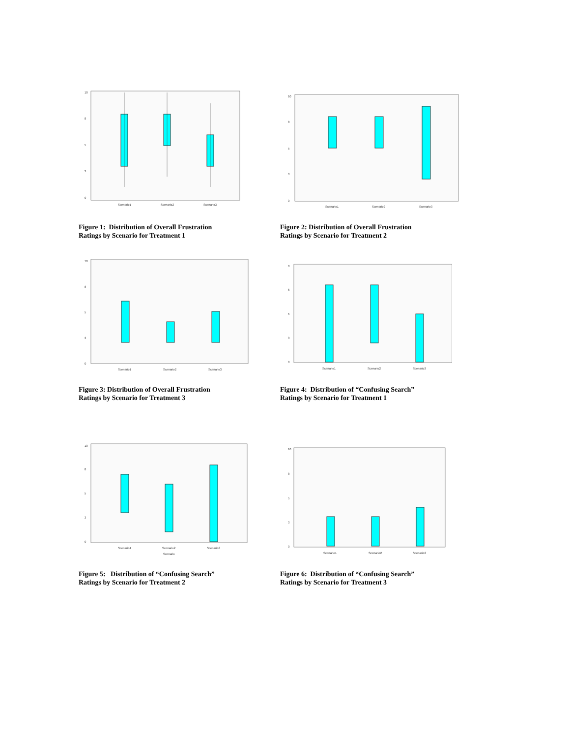10
8
5
3
0
Scenario1
Scenario2
Scenario3
Figure 1: Distribution of Overall Frustration
Ratings by Scenario for Treatment 1
10
8
5
3
0
Scenario1
Scenario2
Scenario3
Figure 2: Distribution of Overall Frustration
Ratings by Scenario for Treatment 2
10
8
5
3
0
Scenario1
Scenario2
Scenario3
Figure 3: Distribution of Overall Frustration
Ratings by Scenario for Treatment 3
0
6
5
3
0
Scenario1
Scenario2
Scenario3
Figure 4: Distribution of “Confusing Search”
Ratings by Scenario for Treatment 1
10
8
5
3
0
Scenario1
Scenario2
Scenario3
Scenario
Figure 5: Distribution of “Confusing Search”
Ratings by Scenario for Treatment 2
10
8
5
3
0
Scenario1
Scenario2
Scenario3
Figure 6: Distribution of “Confusing Search”
Ratings by Scenario for Treatment 3